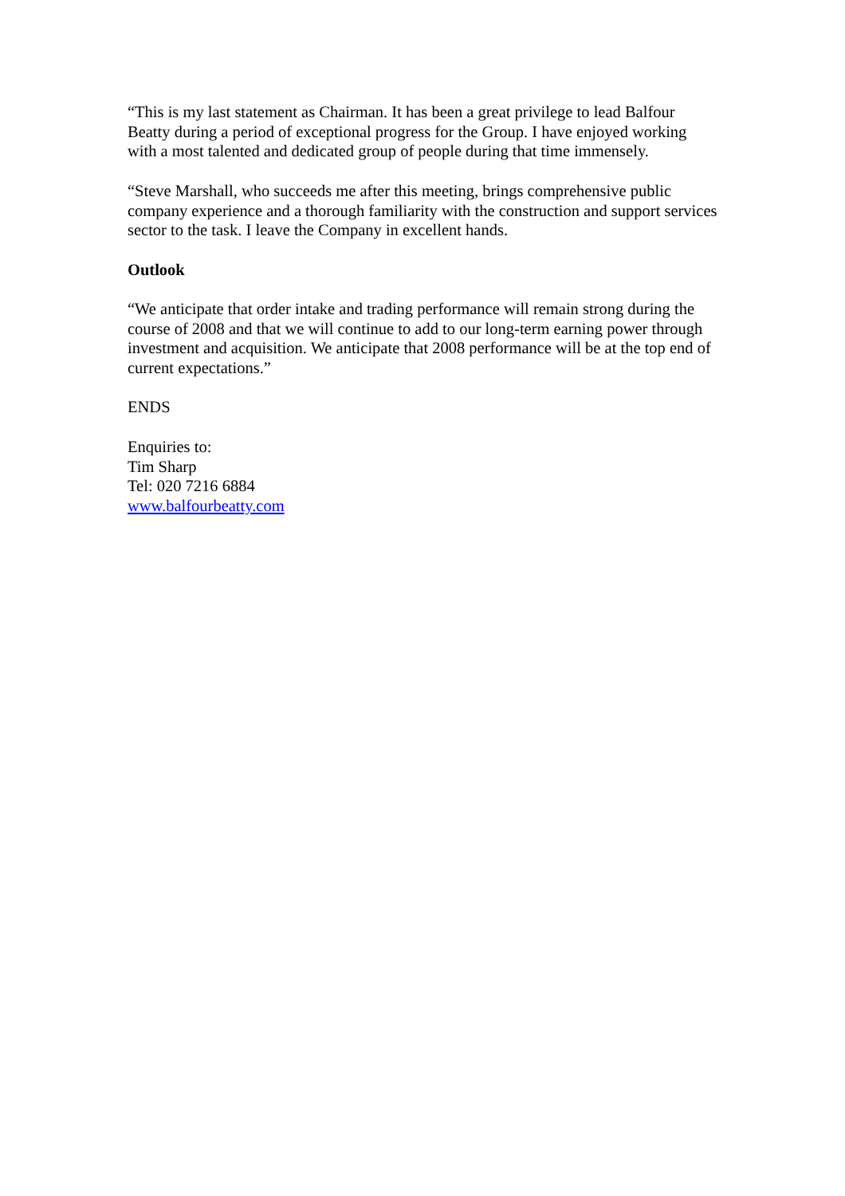“This is my last statement as Chairman. It has been a great privilege to lead Balfour Beatty during a period of exceptional progress for the Group. I have enjoyed working with a most talented and dedicated group of people during that time immensely.
“Steve Marshall, who succeeds me after this meeting, brings comprehensive public company experience and a thorough familiarity with the construction and support services sector to the task. I leave the Company in excellent hands.
Outlook
“We anticipate that order intake and trading performance will remain strong during the course of 2008 and that we will continue to add to our long-term earning power through investment and acquisition. We anticipate that 2008 performance will be at the top end of current expectations.”
ENDS
Enquiries to:
Tim Sharp
Tel: 020 7216 6884
www.balfourbeatty.com